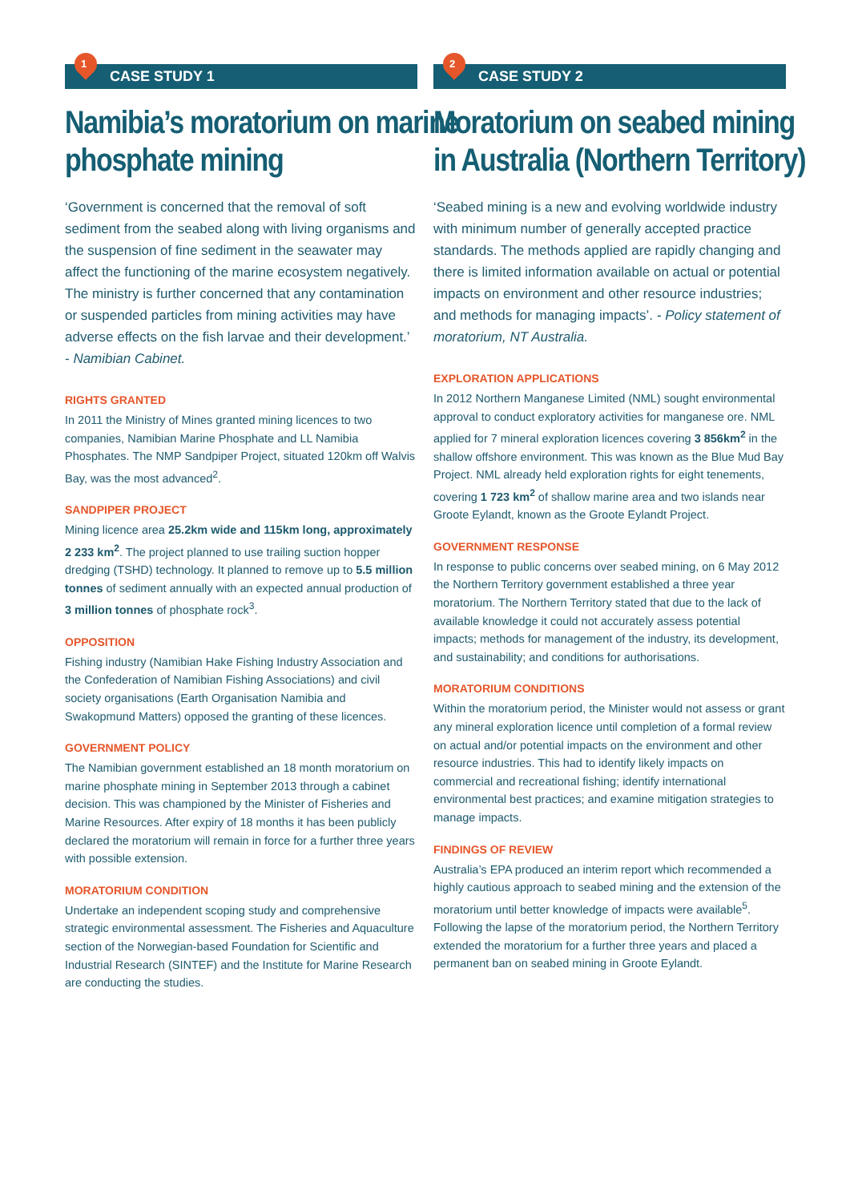1
CASE STUDY 1
Namibia’s moratorium on marine
phosphate mining
‘Government is concerned that the removal of soft sediment from the seabed along with living organisms and the suspension of fine sediment in the seawater may affect the functioning of the marine ecosystem negatively. The ministry is further concerned that any contamination or suspended particles from mining activities may have adverse effects on the fish larvae and their development.’ - Namibian Cabinet.
RIGHTS GRANTED
In 2011 the Ministry of Mines granted mining licences to two companies, Namibian Marine Phosphate and LL Namibia Phosphates. The NMP Sandpiper Project, situated 120km off Walvis Bay, was the most advanced<sup>2</sup>.
SANDPIPER PROJECT
Mining licence area 25.2km wide and 115km long, approximately 2 233 km<sup>2</sup>. The project planned to use trailing suction hopper dredging (TSHD) technology. It planned to remove up to 5.5 million tonnes of sediment annually with an expected annual production of 3 million tonnes of phosphate rock<sup>3</sup>.
OPPOSITION
Fishing industry (Namibian Hake Fishing Industry Association and the Confederation of Namibian Fishing Associations) and civil society organisations (Earth Organisation Namibia and Swakopmund Matters) opposed the granting of these licences.
GOVERNMENT POLICY
The Namibian government established an 18 month moratorium on marine phosphate mining in September 2013 through a cabinet decision. This was championed by the Minister of Fisheries and Marine Resources. After expiry of 18 months it has been publicly declared the moratorium will remain in force for a further three years with possible extension.
MORATORIUM CONDITION
Undertake an independent scoping study and comprehensive strategic environmental assessment. The Fisheries and Aquaculture section of the Norwegian-based Foundation for Scientific and Industrial Research (SINTEF) and the Institute for Marine Research are conducting the studies.
2
CASE STUDY 2
Moratorium on seabed mining
in Australia (Northern Territory)
‘Seabed mining is a new and evolving worldwide industry with minimum number of generally accepted practice standards. The methods applied are rapidly changing and there is limited information available on actual or potential impacts on environment and other resource industries; and methods for managing impacts’. - Policy statement of moratorium, NT Australia.
EXPLORATION APPLICATIONS
In 2012 Northern Manganese Limited (NML) sought environmental approval to conduct exploratory activities for manganese ore. NML applied for 7 mineral exploration licences covering 3 856km<sup>2</sup> in the shallow offshore environment. This was known as the Blue Mud Bay Project. NML already held exploration rights for eight tenements, covering 1 723 km<sup>2</sup> of shallow marine area and two islands near Groote Eylandt, known as the Groote Eylandt Project.
GOVERNMENT RESPONSE
In response to public concerns over seabed mining, on 6 May 2012 the Northern Territory government established a three year moratorium. The Northern Territory stated that due to the lack of available knowledge it could not accurately assess potential impacts; methods for management of the industry, its development, and sustainability; and conditions for authorisations.
MORATORIUM CONDITIONS
Within the moratorium period, the Minister would not assess or grant any mineral exploration licence until completion of a formal review on actual and/or potential impacts on the environment and other resource industries. This had to identify likely impacts on commercial and recreational fishing; identify international environmental best practices; and examine mitigation strategies to manage impacts.
FINDINGS OF REVIEW
Australia’s EPA produced an interim report which recommended a highly cautious approach to seabed mining and the extension of the moratorium until better knowledge of impacts were available<sup>5</sup>. Following the lapse of the moratorium period, the Northern Territory extended the moratorium for a further three years and placed a permanent ban on seabed mining in Groote Eylandt.